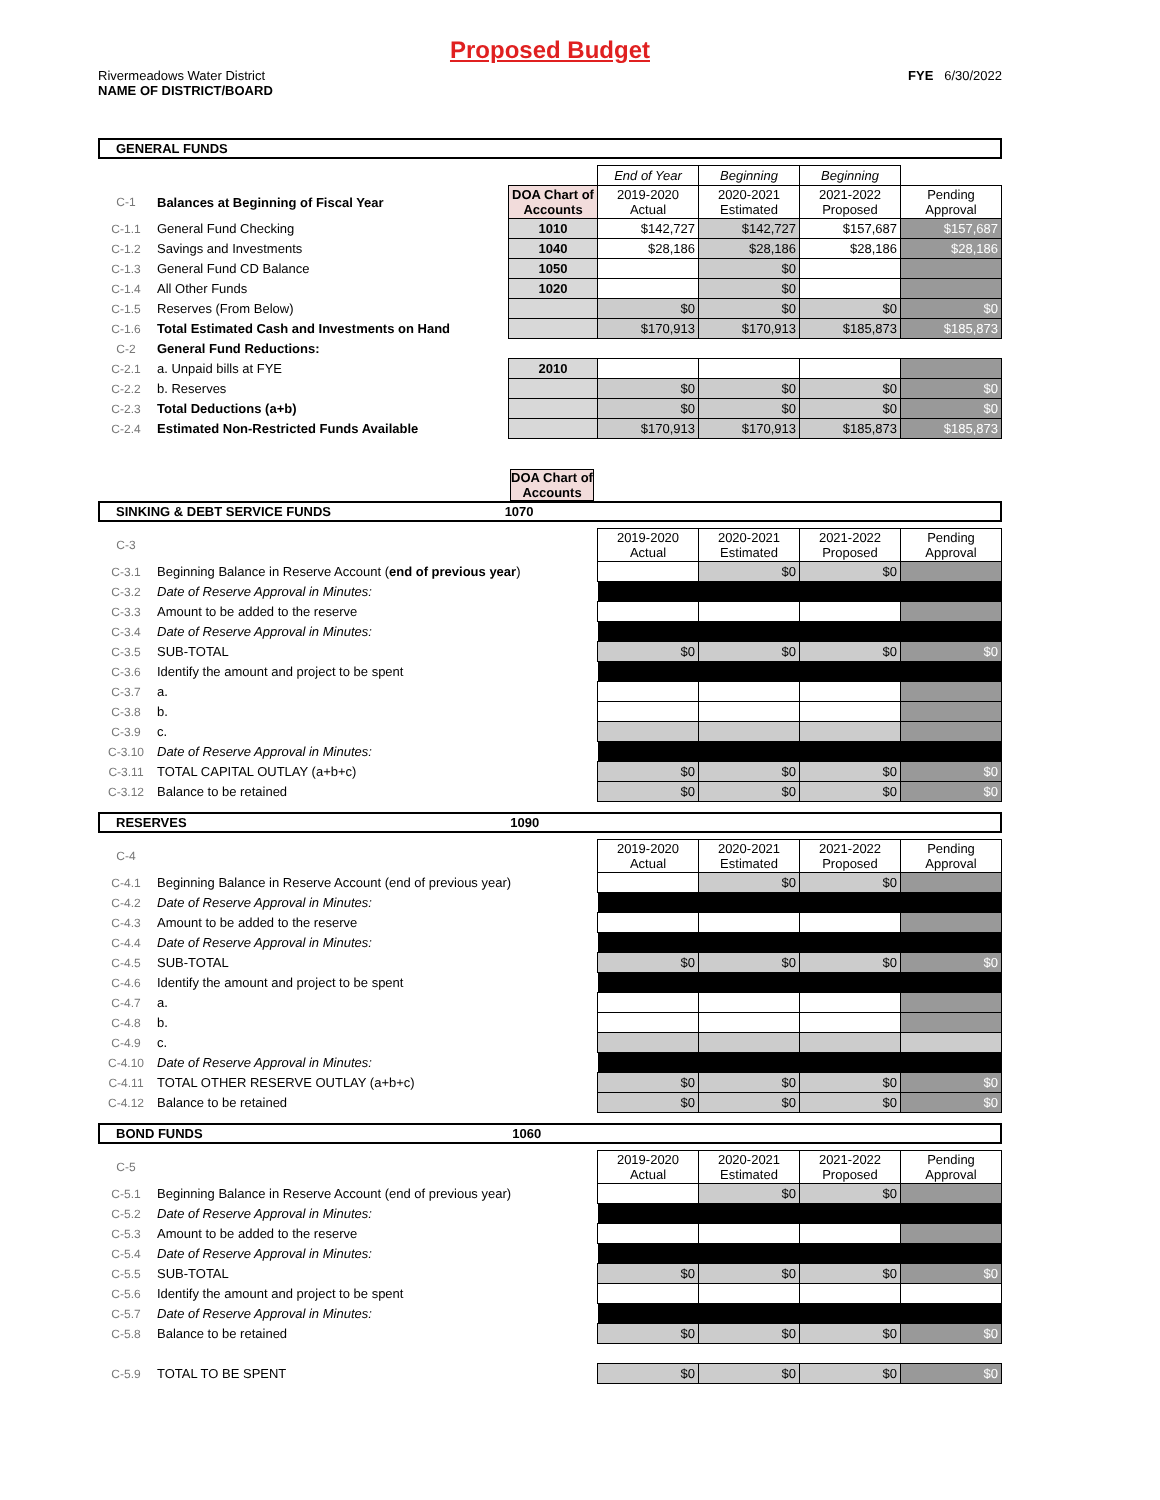Proposed Budget
Rivermeadows Water District
NAME OF DISTRICT/BOARD
FYE 6/30/2022
GENERAL FUNDS
| | | | End of Year | Beginning | Beginning | |
| C-1 | Balances at Beginning of Fiscal Year | DOA Chart of Accounts | 2019-2020 Actual | 2020-2021 Estimated | 2021-2022 Proposed | Pending Approval |
| C-1.1 | General Fund Checking | 1010 | $142,727 | $142,727 | $157,687 | $157,687 |
| C-1.2 | Savings and Investments | 1040 | $28,186 | $28,186 | $28,186 | $28,186 |
| C-1.3 | General Fund CD Balance | 1050 | | $0 | | |
| C-1.4 | All Other Funds | 1020 | | $0 | | |
| C-1.5 | Reserves (From Below) | | $0 | $0 | $0 | $0 |
| C-1.6 | Total Estimated Cash and Investments on Hand | | $170,913 | $170,913 | $185,873 | $185,873 |
| C-2 | General Fund Reductions: | | | | | |
| C-2.1 | a. Unpaid bills at FYE | 2010 | | | | |
| C-2.2 | b. Reserves | | $0 | $0 | $0 | $0 |
| C-2.3 | Total Deductions (a+b) | | $0 | $0 | $0 | $0 |
| C-2.4 | Estimated Non-Restricted Funds Available | | $170,913 | $170,913 | $185,873 | $185,873 |
DOA Chart of Accounts
SINKING & DEBT SERVICE FUNDS 1070
| C-3 | | 2019-2020 Actual | 2020-2021 Estimated | 2021-2022 Proposed | Pending Approval |
| C-3.1 | Beginning Balance in Reserve Account ( end of previous year ) | | $0 | $0 | |
| C-3.2 | Date of Reserve Approval in Minutes: | | | | |
| C-3.3 | Amount to be added to the reserve | | | | |
| C-3.4 | Date of Reserve Approval in Minutes: | | | | |
| C-3.5 | SUB-TOTAL | $0 | $0 | $0 | $0 |
| C-3.6 | Identify the amount and project to be spent | | | | |
| C-3.7 | a. | | | | |
| C-3.8 | b. | | | | |
| C-3.9 | c. | | | | |
| C-3.10 | Date of Reserve Approval in Minutes: | | | | |
| C-3.11 | TOTAL CAPITAL OUTLAY (a+b+c) | $0 | $0 | $0 | $0 |
| C-3.12 | Balance to be retained | $0 | $0 | $0 | $0 |
RESERVES 1090
| C-4 | | 2019-2020 Actual | 2020-2021 Estimated | 2021-2022 Proposed | Pending Approval |
| C-4.1 | Beginning Balance in Reserve Account (end of previous year) | | $0 | $0 | |
| C-4.2 | Date of Reserve Approval in Minutes: | | | | |
| C-4.3 | Amount to be added to the reserve | | | | |
| C-4.4 | Date of Reserve Approval in Minutes: | | | | |
| C-4.5 | SUB-TOTAL | $0 | $0 | $0 | $0 |
| C-4.6 | Identify the amount and project to be spent | | | | |
| C-4.7 | a. | | | | |
| C-4.8 | b. | | | | |
| C-4.9 | c. | | | | |
| C-4.10 | Date of Reserve Approval in Minutes: | | | | |
| C-4.11 | TOTAL OTHER RESERVE OUTLAY (a+b+c) | $0 | $0 | $0 | $0 |
| C-4.12 | Balance to be retained | $0 | $0 | $0 | $0 |
BOND FUNDS 1060
| C-5 | | 2019-2020 Actual | 2020-2021 Estimated | 2021-2022 Proposed | Pending Approval |
| C-5.1 | Beginning Balance in Reserve Account (end of previous year) | | $0 | $0 | |
| C-5.2 | Date of Reserve Approval in Minutes: | | | | |
| C-5.3 | Amount to be added to the reserve | | | | |
| C-5.4 | Date of Reserve Approval in Minutes: | | | | |
| C-5.5 | SUB-TOTAL | $0 | $0 | $0 | $0 |
| C-5.6 | Identify the amount and project to be spent | | | | |
| C-5.7 | Date of Reserve Approval in Minutes: | | | | |
| C-5.8 | Balance to be retained | $0 | $0 | $0 | $0 |
| C-5.9 | TOTAL TO BE SPENT | $0 | $0 | $0 | $0 |